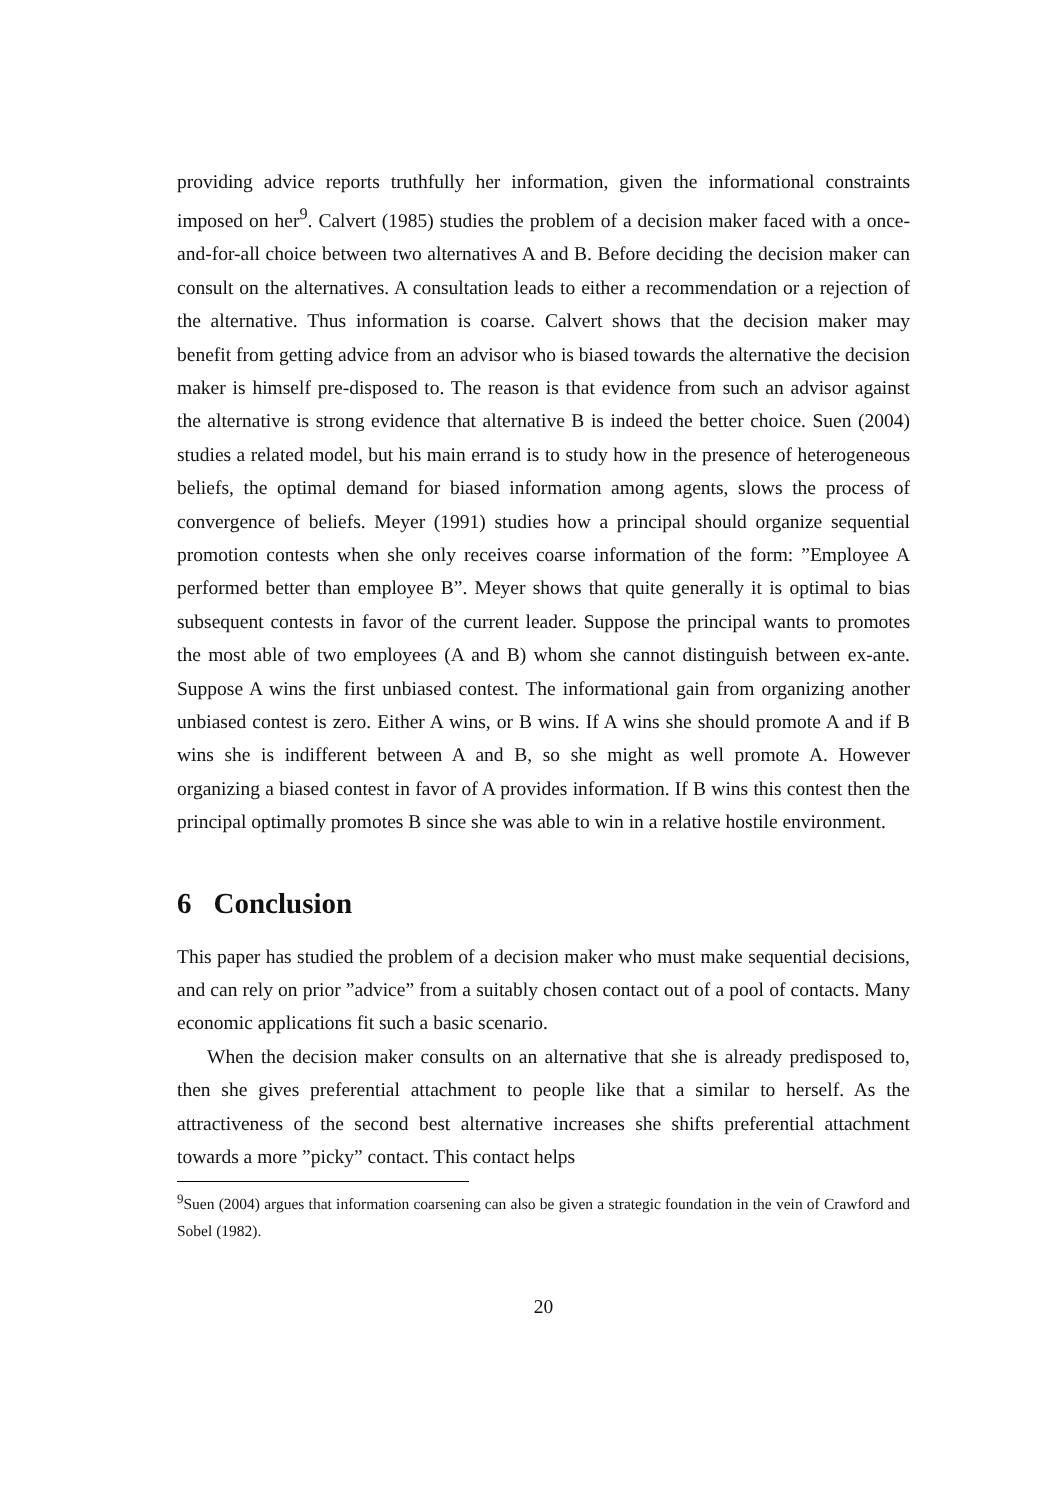providing advice reports truthfully her information, given the informational constraints imposed on her<sup>9</sup>. Calvert (1985) studies the problem of a decision maker faced with a once-and-for-all choice between two alternatives A and B. Before deciding the decision maker can consult on the alternatives. A consultation leads to either a recommendation or a rejection of the alternative. Thus information is coarse. Calvert shows that the decision maker may benefit from getting advice from an advisor who is biased towards the alternative the decision maker is himself pre-disposed to. The reason is that evidence from such an advisor against the alternative is strong evidence that alternative B is indeed the better choice. Suen (2004) studies a related model, but his main errand is to study how in the presence of heterogeneous beliefs, the optimal demand for biased information among agents, slows the process of convergence of beliefs. Meyer (1991) studies how a principal should organize sequential promotion contests when she only receives coarse information of the form: ”Employee A performed better than employee B”. Meyer shows that quite generally it is optimal to bias subsequent contests in favor of the current leader. Suppose the principal wants to promotes the most able of two employees (A and B) whom she cannot distinguish between ex-ante. Suppose A wins the first unbiased contest. The informational gain from organizing another unbiased contest is zero. Either A wins, or B wins. If A wins she should promote A and if B wins she is indifferent between A and B, so she might as well promote A. However organizing a biased contest in favor of A provides information. If B wins this contest then the principal optimally promotes B since she was able to win in a relative hostile environment.
6 Conclusion
This paper has studied the problem of a decision maker who must make sequential decisions, and can rely on prior ”advice” from a suitably chosen contact out of a pool of contacts. Many economic applications fit such a basic scenario.
When the decision maker consults on an alternative that she is already predisposed to, then she gives preferential attachment to people like that a similar to herself. As the attractiveness of the second best alternative increases she shifts preferential attachment towards a more ”picky” contact. This contact helps
<sup>9</sup> Suen (2004) argues that information coarsening can also be given a strategic foundation in the vein of Crawford and Sobel (1982).
20